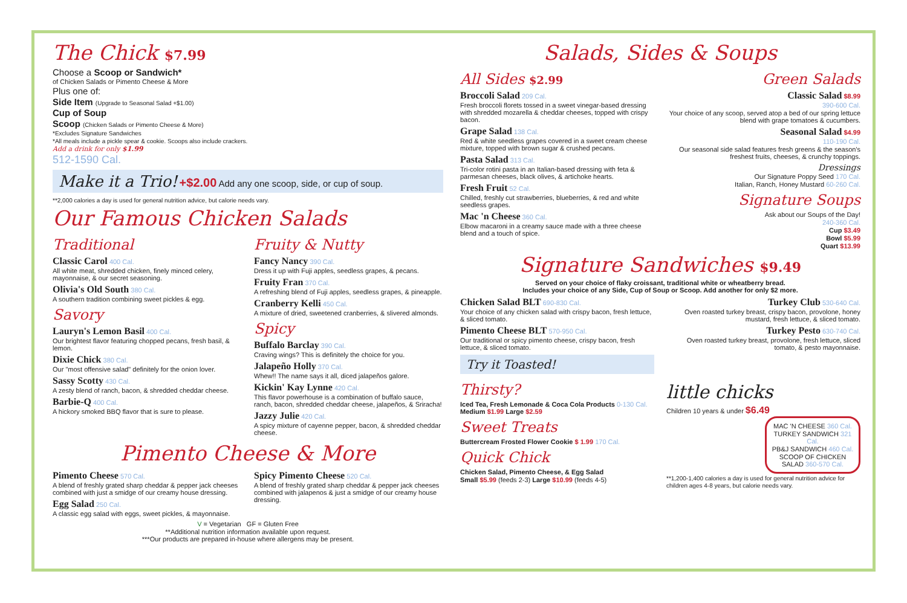The Chick $7.99
Choose a Scoop or Sandwich*
of Chicken Salads or Pimento Cheese & More
Plus one of:
Side Item (Upgrade to Seasonal Salad +$1.00)
Cup of Soup
Scoop (Chicken Salads or Pimento Cheese & More)
*Excludes Signature Sandwiches
*All meals include a pickle spear & cookie. Scoops also include crackers.
Add a drink for only $1.99
512-1590 Cal.
Make it a Trio! +$2.00 Add any one scoop, side, or cup of soup.
**2,000 calories a day is used for general nutrition advice, but calorie needs vary.
Our Famous Chicken Salads
Traditional
Classic Carol 400 Cal.
All white meat, shredded chicken, finely minced celery, mayonnaise, & our secret seasoning.
Olivia's Old South 380 Cal.
A southern tradition combining sweet pickles & egg.
Savory
Lauryn's Lemon Basil 400 Cal.
Our brightest flavor featuring chopped pecans, fresh basil, & lemon.
Dixie Chick 380 Cal.
Our "most offensive salad" definitely for the onion lover.
Sassy Scotty 430 Cal.
A zesty blend of ranch, bacon, & shredded cheddar cheese.
Barbie-Q 400 Cal.
A hickory smoked BBQ flavor that is sure to please.
Fruity & Nutty
Fancy Nancy 390 Cal.
Dress it up with Fuji apples, seedless grapes, & pecans.
Fruity Fran 370 Cal.
A refreshing blend of Fuji apples, seedless grapes, & pineapple.
Cranberry Kelli 450 Cal.
A mixture of dried, sweetened cranberries, & slivered almonds.
Spicy
Buffalo Barclay 390 Cal.
Craving wings? This is definitely the choice for you.
Jalapeño Holly 370 Cal.
Whew!! The name says it all, diced jalapeños galore.
Kickin' Kay Lynne 420 Cal.
This flavor powerhouse is a combination of buffalo sauce, ranch, bacon, shredded cheddar cheese, jalapeños, & Sriracha!
Jazzy Julie 420 Cal.
A spicy mixture of cayenne pepper, bacon, & shredded cheddar cheese.
Pimento Cheese & More
Pimento Cheese 570 Cal.
A blend of freshly grated sharp cheddar & pepper jack cheeses combined with just a smidge of our creamy house dressing.
Egg Salad 250 Cal.
A classic egg salad with eggs, sweet pickles, & mayonnaise.
Spicy Pimento Cheese 520 Cal.
A blend of freshly grated sharp cheddar & pepper jack cheeses combined with jalapenos & just a smidge of our creamy house dressing.
V = Vegetarian GF = Gluten Free
**Additional nutrition information available upon request.
***Our products are prepared in-house where allergens may be present.
Salads, Sides & Soups
All Sides $2.99
Broccoli Salad 209 Cal.
Fresh broccoli florets tossed in a sweet vinegar-based dressing with shredded mozarella & cheddar cheeses, topped with crispy bacon.
Grape Salad 138 Cal.
Red & white seedless grapes covered in a sweet cream cheese mixture, topped with brown sugar & crushed pecans.
Pasta Salad 313 Cal.
Tri-color rotini pasta in an Italian-based dressing with feta & parmesan cheeses, black olives, & artichoke hearts.
Fresh Fruit 52 Cal.
Chilled, freshly cut strawberries, blueberries, & red and white seedless grapes.
Mac 'n Cheese 360 Cal.
Elbow macaroni in a creamy sauce made with a three cheese blend and a touch of spice.
Green Salads
Classic Salad $8.99
390-600 Cal.
Your choice of any scoop, served atop a bed of our spring lettuce blend with grape tomatoes & cucumbers.
Seasonal Salad $4.99
110-190 Cal.
Our seasonal side salad features fresh greens & the season's freshest fruits, cheeses, & crunchy toppings.
Dressings
Our Signature Poppy Seed 170 Cal.
Italian, Ranch, Honey Mustard 60-260 Cal.
Signature Soups
Ask about our Soups of the Day!
240-360 Cal.
Cup $3.49
Bowl $5.99
Quart $13.99
Signature Sandwiches $9.49
Served on your choice of flaky croissant, traditional white or wheatberry bread.
Includes your choice of any Side, Cup of Soup or Scoop. Add another for only $2 more.
Chicken Salad BLT 690-830 Cal.
Your choice of any chicken salad with crispy bacon, fresh lettuce, & sliced tomato.
Pimento Cheese BLT 570-950 Cal.
Our traditional or spicy pimento cheese, crispy bacon, fresh lettuce, & sliced tomato.
Try it Toasted!
Turkey Club 530-640 Cal.
Oven roasted turkey breast, crispy bacon, provolone, honey mustard, fresh lettuce, & sliced tomato.
Turkey Pesto 630-740 Cal.
Oven roasted turkey breast, provolone, fresh lettuce, sliced tomato, & pesto mayonnaise.
Thirsty?
Iced Tea, Fresh Lemonade & Coca Cola Products 0-130 Cal. Medium $1.99 Large $2.59
Sweet Treats
Buttercream Frosted Flower Cookie $ 1.99 170 Cal.
Quick Chick
Chicken Salad, Pimento Cheese, & Egg Salad
Small $5.99 (feeds 2-3) Large $10.99 (feeds 4-5)
little chicks
Children 10 years & under $6.49
MAC 'N CHEESE 360 Cal.
TURKEY SANDWICH 321 Cal.
PB&J SANDWICH 460 Cal.
SCOOP OF CHICKEN SALAD 360-570 Cal.
**1,200-1,400 calories a day is used for general nutrition advice for children ages 4-8 years, but calorie needs vary.